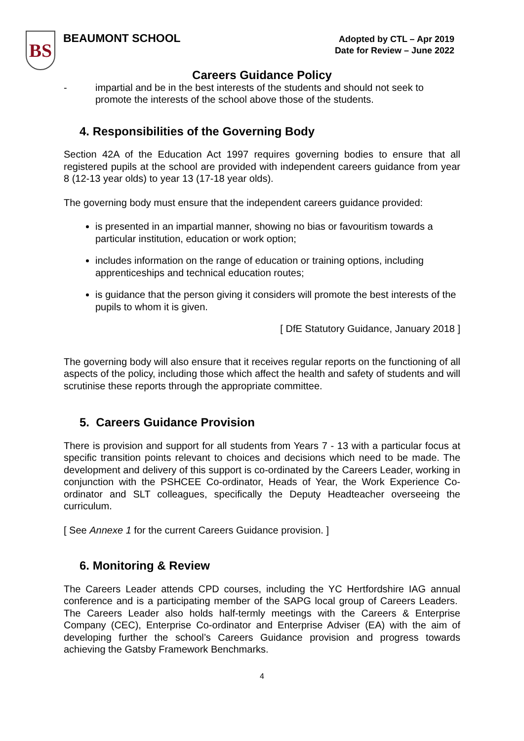BS
BEAUMONT SCHOOL
Adopted by CTL – Apr 2019
Date for Review – June 2022
Careers Guidance Policy
- impartial and be in the best interests of the students and should not seek to promote the interests of the school above those of the students.
4. Responsibilities of the Governing Body
Section 42A of the Education Act 1997 requires governing bodies to ensure that all registered pupils at the school are provided with independent careers guidance from year 8 (12-13 year olds) to year 13 (17-18 year olds).
The governing body must ensure that the independent careers guidance provided:
is presented in an impartial manner, showing no bias or favouritism towards a particular institution, education or work option;
includes information on the range of education or training options, including apprenticeships and technical education routes;
is guidance that the person giving it considers will promote the best interests of the pupils to whom it is given.
[ DfE Statutory Guidance, January 2018 ]
The governing body will also ensure that it receives regular reports on the functioning of all aspects of the policy, including those which affect the health and safety of students and will scrutinise these reports through the appropriate committee.
5. Careers Guidance Provision
There is provision and support for all students from Years 7 - 13 with a particular focus at specific transition points relevant to choices and decisions which need to be made. The development and delivery of this support is co-ordinated by the Careers Leader, working in conjunction with the PSHCEE Co-ordinator, Heads of Year, the Work Experience Co-ordinator and SLT colleagues, specifically the Deputy Headteacher overseeing the curriculum.
[ See Annexe 1 for the current Careers Guidance provision. ]
6. Monitoring & Review
The Careers Leader attends CPD courses, including the YC Hertfordshire IAG annual conference and is a participating member of the SAPG local group of Careers Leaders. The Careers Leader also holds half-termly meetings with the Careers & Enterprise Company (CEC), Enterprise Co-ordinator and Enterprise Adviser (EA) with the aim of developing further the school’s Careers Guidance provision and progress towards achieving the Gatsby Framework Benchmarks.
4